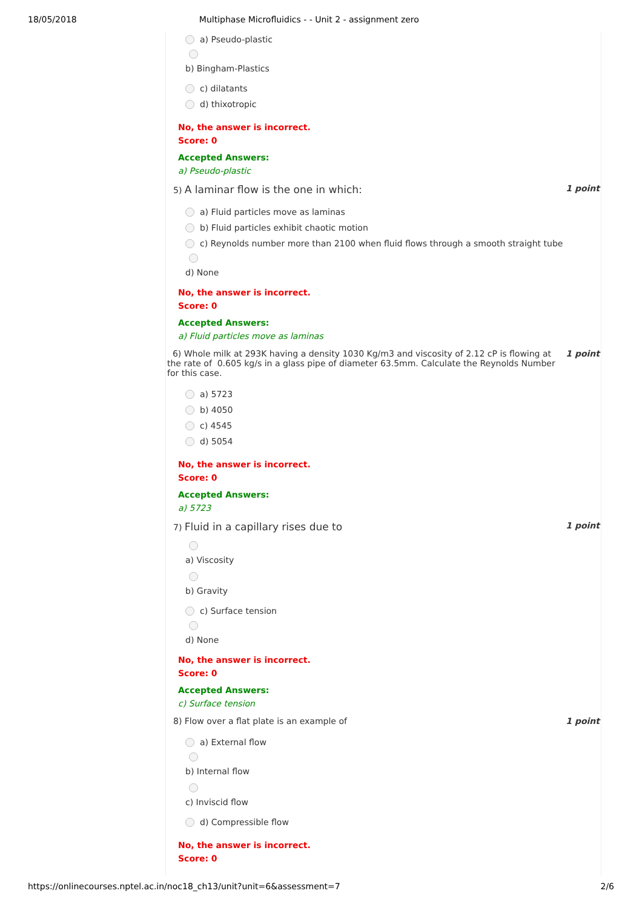18/05/2018 Multiphase Microfluidics - - Unit 2 - assignment zero
a) Pseudo-plastic
b) Bingham-Plastics
c) dilatants
d) thixotropic
No, the answer is incorrect.
Score: 0
Accepted Answers:
a) Pseudo-plastic
5) A laminar flow is the one in which: 1 point
a) Fluid particles move as laminas
b) Fluid particles exhibit chaotic motion
c) Reynolds number more than 2100 when fluid flows through a smooth straight tube
d) None
No, the answer is incorrect.
Score: 0
Accepted Answers:
a) Fluid particles move as laminas
6) Whole milk at 293K having a density 1030 Kg/m3 and viscosity of 2.12 cP is flowing at the rate of 0.605 kg/s in a glass pipe of diameter 63.5mm. Calculate the Reynolds Number for this case. 1 point
a) 5723
b) 4050
c) 4545
d) 5054
No, the answer is incorrect.
Score: 0
Accepted Answers:
a) 5723
7) Fluid in a capillary rises due to 1 point
a) Viscosity
b) Gravity
c) Surface tension
d) None
No, the answer is incorrect.
Score: 0
Accepted Answers:
c) Surface tension
8) Flow over a flat plate is an example of 1 point
a) External flow
b) Internal flow
c) Inviscid flow
d) Compressible flow
No, the answer is incorrect.
Score: 0
https://onlinecourses.nptel.ac.in/noc18_ch13/unit?unit=6&assessment=7 2/6